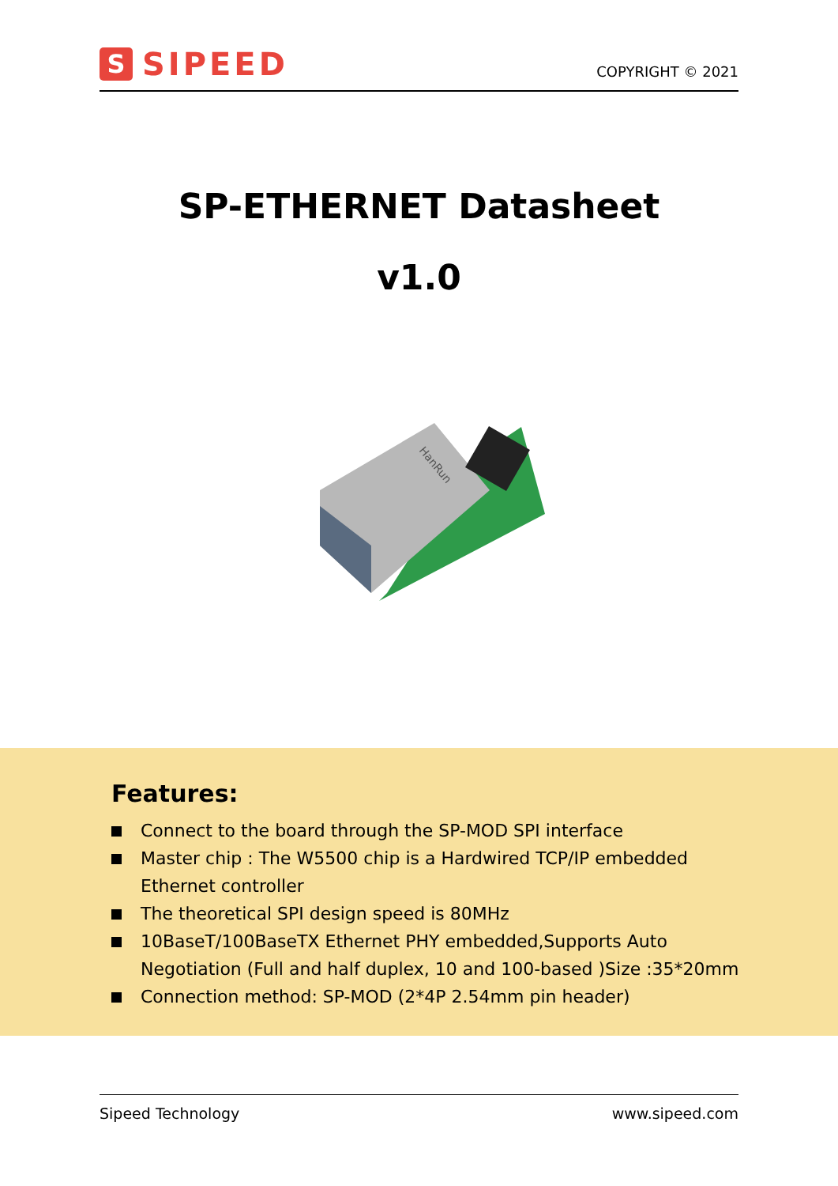S
SIPEED
COPYRIGHT © 2021
SP-ETHERNET Datasheet
v1.0
HanRun
Features:
Connect to the board through the SP-MOD SPI interface
Master chip : The W5500 chip is a Hardwired TCP/IP embedded Ethernet controller
The theoretical SPI design speed is 80MHz
10BaseT/100BaseTX Ethernet PHY embedded,Supports Auto Negotiation (Full and half duplex, 10 and 100-based )Size :35*20mm
Connection method: SP-MOD (2*4P 2.54mm pin header)
Sipeed Technology www.sipeed.com